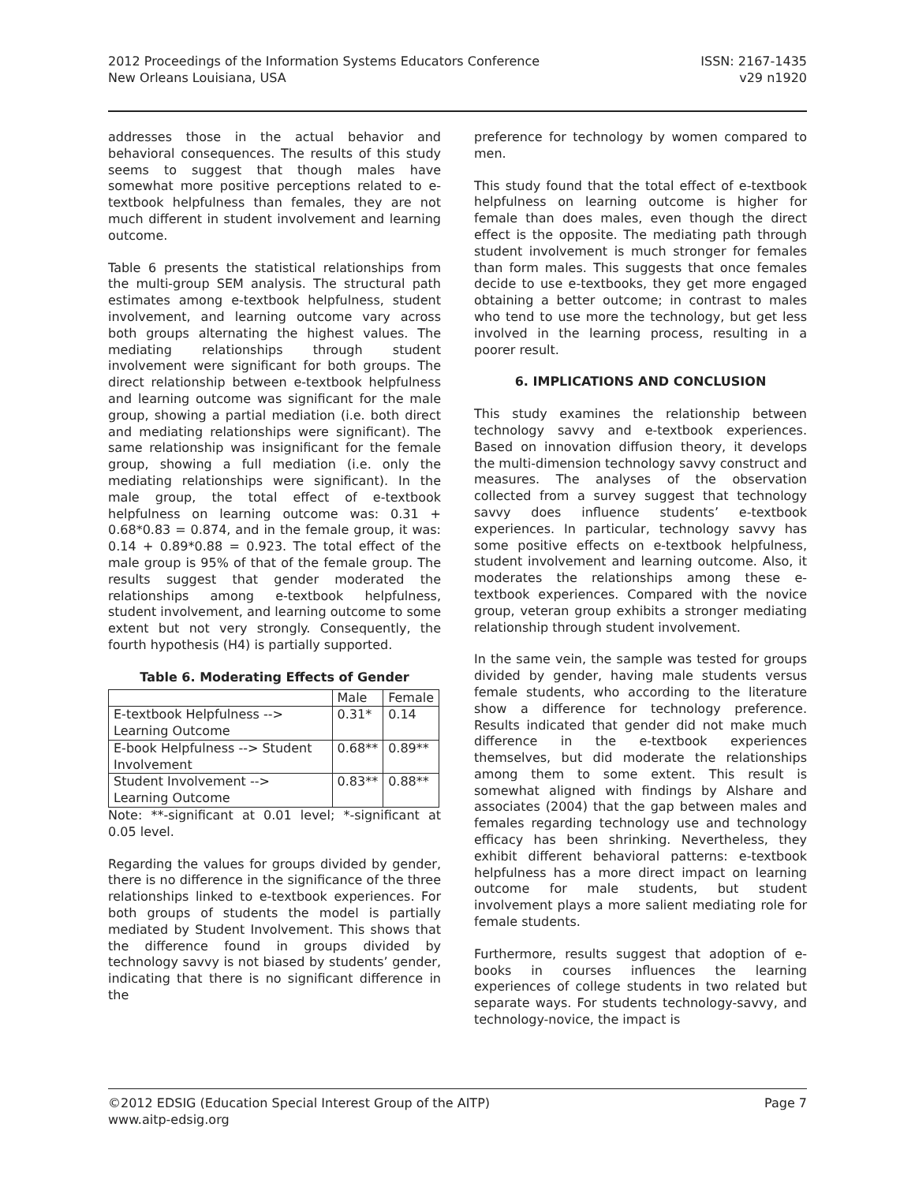2012 Proceedings of the Information Systems Educators Conference
New Orleans Louisiana, USA
ISSN: 2167-1435
v29 n1920
addresses those in the actual behavior and behavioral consequences. The results of this study seems to suggest that though males have somewhat more positive perceptions related to e-textbook helpfulness than females, they are not much different in student involvement and learning outcome.
Table 6 presents the statistical relationships from the multi-group SEM analysis. The structural path estimates among e-textbook helpfulness, student involvement, and learning outcome vary across both groups alternating the highest values. The mediating relationships through student involvement were significant for both groups. The direct relationship between e-textbook helpfulness and learning outcome was significant for the male group, showing a partial mediation (i.e. both direct and mediating relationships were significant). The same relationship was insignificant for the female group, showing a full mediation (i.e. only the mediating relationships were significant). In the male group, the total effect of e-textbook helpfulness on learning outcome was: 0.31 + 0.68*0.83 = 0.874, and in the female group, it was: 0.14 + 0.89*0.88 = 0.923. The total effect of the male group is 95% of that of the female group. The results suggest that gender moderated the relationships among e-textbook helpfulness, student involvement, and learning outcome to some extent but not very strongly. Consequently, the fourth hypothesis (H4) is partially supported.
Table 6. Moderating Effects of Gender
| | Male | Female |
| --- | --- | --- |
| E-textbook Helpfulness --> Learning Outcome | 0.31* | 0.14 |
| E-book Helpfulness --> Student Involvement | 0.68** | 0.89** |
| Student Involvement --> Learning Outcome | 0.83** | 0.88** |
Note: **-significant at 0.01 level; *-significant at 0.05 level.
Regarding the values for groups divided by gender, there is no difference in the significance of the three relationships linked to e-textbook experiences. For both groups of students the model is partially mediated by Student Involvement. This shows that the difference found in groups divided by technology savvy is not biased by students’ gender, indicating that there is no significant difference in the
preference for technology by women compared to men.
This study found that the total effect of e-textbook helpfulness on learning outcome is higher for female than does males, even though the direct effect is the opposite. The mediating path through student involvement is much stronger for females than form males. This suggests that once females decide to use e-textbooks, they get more engaged obtaining a better outcome; in contrast to males who tend to use more the technology, but get less involved in the learning process, resulting in a poorer result.
6. IMPLICATIONS AND CONCLUSION
This study examines the relationship between technology savvy and e-textbook experiences. Based on innovation diffusion theory, it develops the multi-dimension technology savvy construct and measures. The analyses of the observation collected from a survey suggest that technology savvy does influence students’ e-textbook experiences. In particular, technology savvy has some positive effects on e-textbook helpfulness, student involvement and learning outcome. Also, it moderates the relationships among these e-textbook experiences. Compared with the novice group, veteran group exhibits a stronger mediating relationship through student involvement.
In the same vein, the sample was tested for groups divided by gender, having male students versus female students, who according to the literature show a difference for technology preference. Results indicated that gender did not make much difference in the e-textbook experiences themselves, but did moderate the relationships among them to some extent. This result is somewhat aligned with findings by Alshare and associates (2004) that the gap between males and females regarding technology use and technology efficacy has been shrinking. Nevertheless, they exhibit different behavioral patterns: e-textbook helpfulness has a more direct impact on learning outcome for male students, but student involvement plays a more salient mediating role for female students.
Furthermore, results suggest that adoption of e-books in courses influences the learning experiences of college students in two related but separate ways. For students technology-savvy, and technology-novice, the impact is
©2012 EDSIG (Education Special Interest Group of the AITP)
www.aitp-edsig.org
Page 7